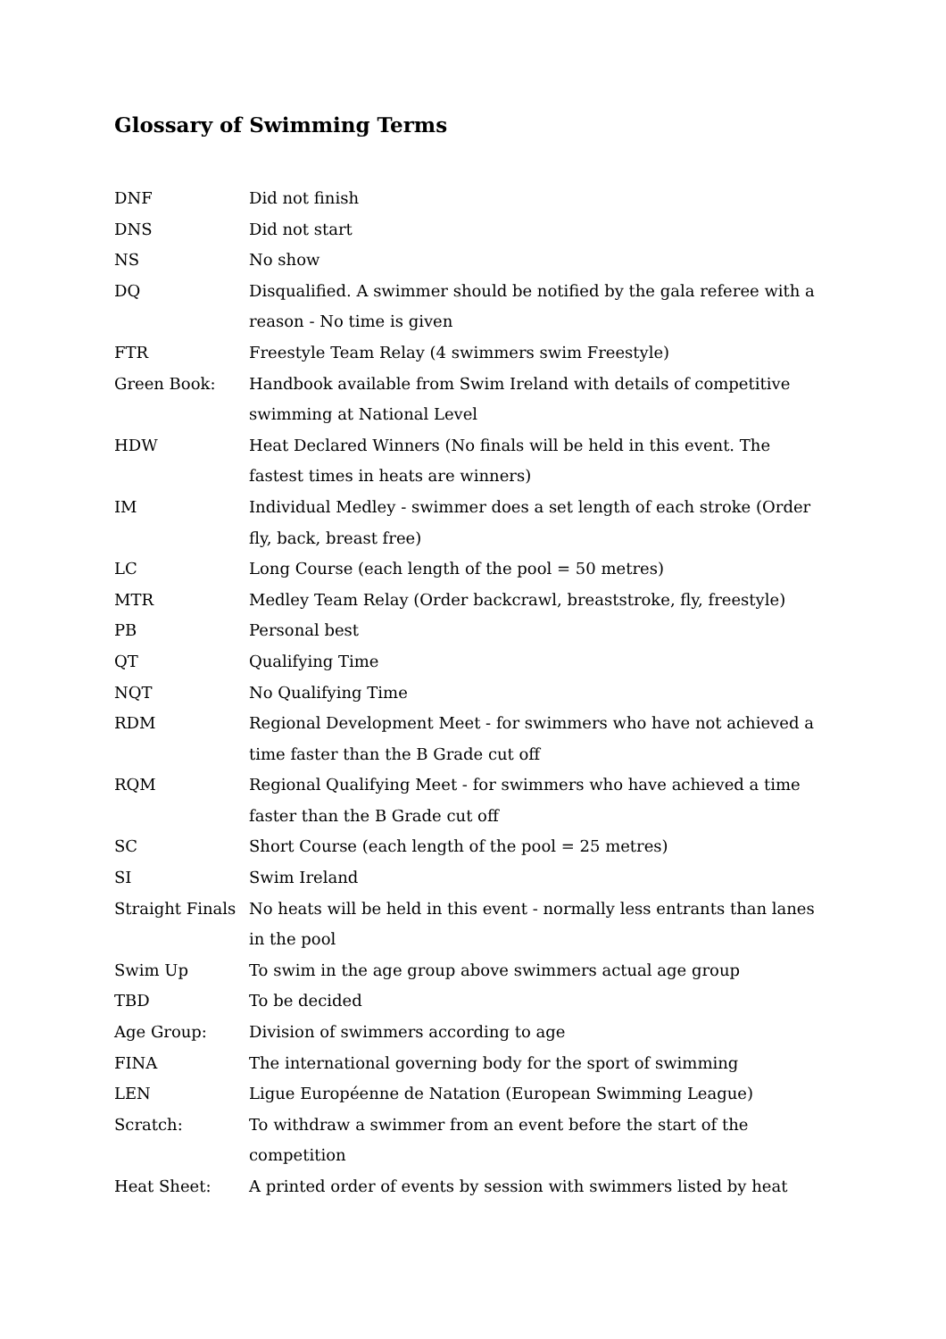Glossary of Swimming Terms
| DNF | Did not finish |
| DNS | Did not start |
| NS | No show |
| DQ | Disqualified. A swimmer should be notified by the gala referee with a reason - No time is given |
| FTR | Freestyle Team Relay (4 swimmers swim Freestyle) |
| Green Book: | Handbook available from Swim Ireland with details of competitive swimming at National Level |
| HDW | Heat Declared Winners (No finals will be held in this event. The fastest times in heats are winners) |
| IM | Individual Medley - swimmer does a set length of each stroke (Order fly, back, breast free) |
| LC | Long Course (each length of the pool = 50 metres) |
| MTR | Medley Team Relay (Order backcrawl, breaststroke, fly, freestyle) |
| PB | Personal best |
| QT | Qualifying Time |
| NQT | No Qualifying Time |
| RDM | Regional Development Meet - for swimmers who have not achieved a time faster than the B Grade cut off |
| RQM | Regional Qualifying Meet - for swimmers who have achieved a time faster than the B Grade cut off |
| SC | Short Course (each length of the pool = 25 metres) |
| SI | Swim Ireland |
| Straight Finals | No heats will be held in this event - normally less entrants than lanes in the pool |
| Swim Up | To swim in the age group above swimmers actual age group |
| TBD | To be decided |
| Age Group: | Division of swimmers according to age |
| FINA | The international governing body for the sport of swimming |
| LEN | Ligue Européenne de Natation (European Swimming League) |
| Scratch: | To withdraw a swimmer from an event before the start of the competition |
| Heat Sheet: | A printed order of events by session with swimmers listed by heat |